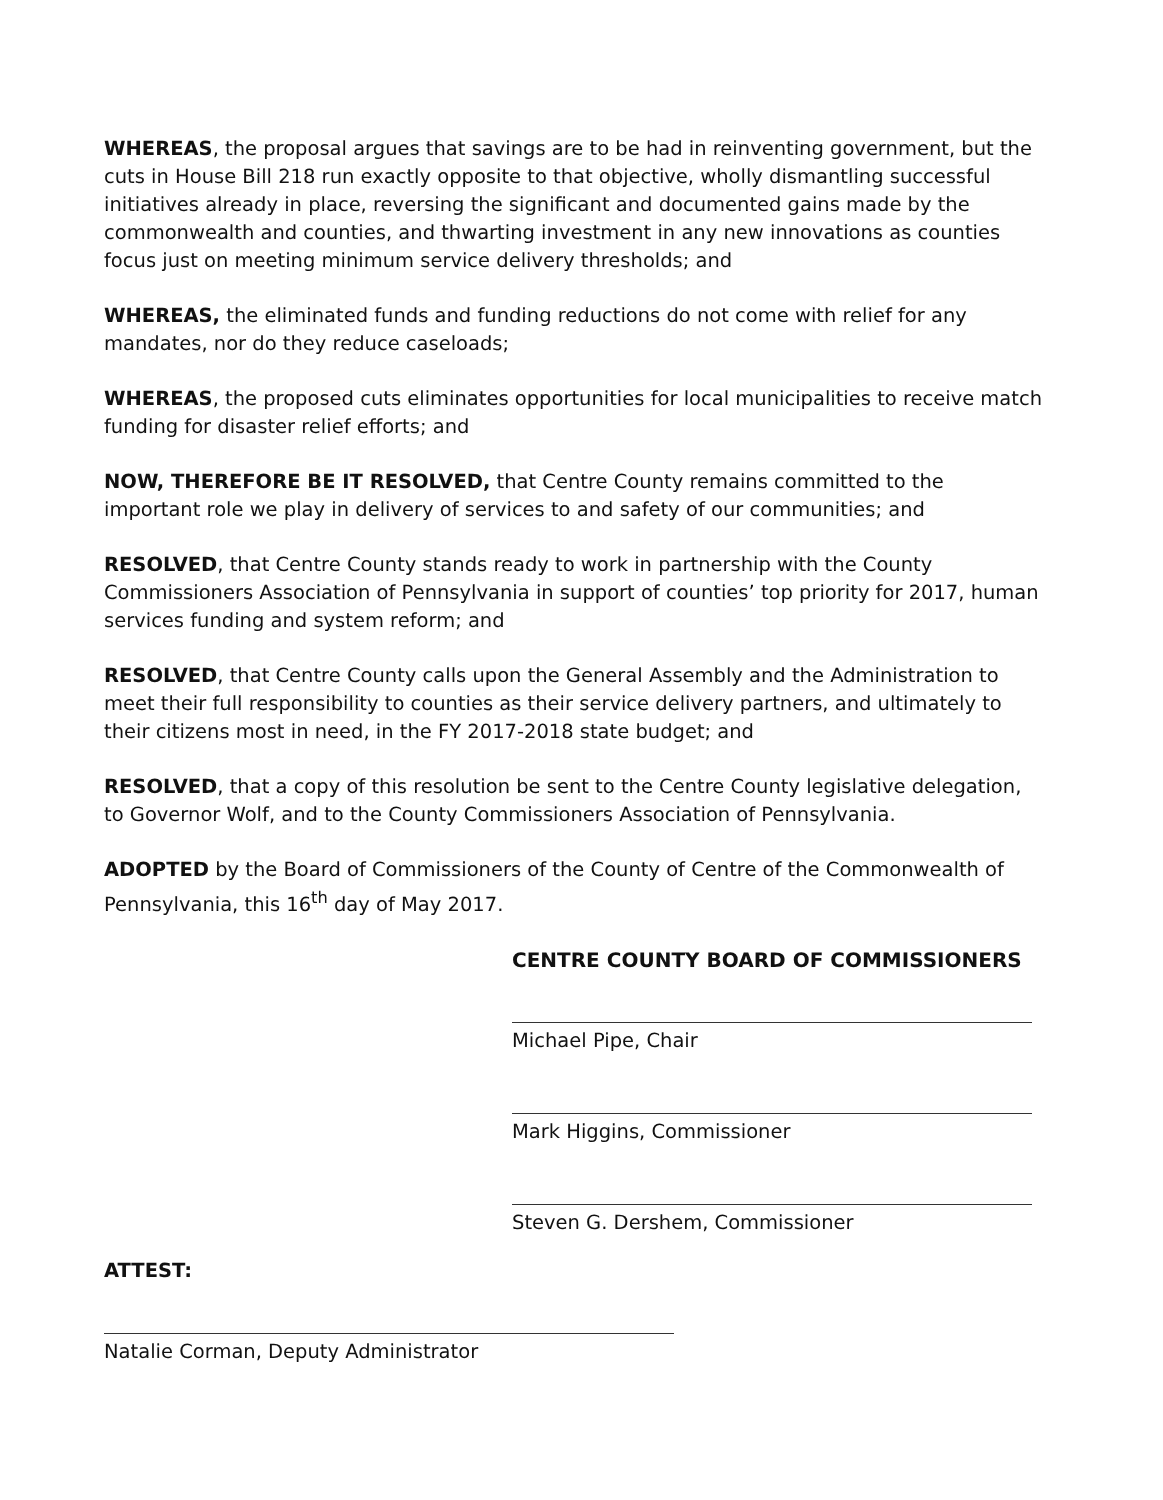WHEREAS, the proposal argues that savings are to be had in reinventing government, but the cuts in House Bill 218 run exactly opposite to that objective, wholly dismantling successful initiatives already in place, reversing the significant and documented gains made by the commonwealth and counties, and thwarting investment in any new innovations as counties focus just on meeting minimum service delivery thresholds; and
WHEREAS, the eliminated funds and funding reductions do not come with relief for any mandates, nor do they reduce caseloads;
WHEREAS, the proposed cuts eliminates opportunities for local municipalities to receive match funding for disaster relief efforts; and
NOW, THEREFORE BE IT RESOLVED, that Centre County remains committed to the important role we play in delivery of services to and safety of our communities; and
RESOLVED, that Centre County stands ready to work in partnership with the County Commissioners Association of Pennsylvania in support of counties’ top priority for 2017, human services funding and system reform; and
RESOLVED, that Centre County calls upon the General Assembly and the Administration to meet their full responsibility to counties as their service delivery partners, and ultimately to their citizens most in need, in the FY 2017-2018 state budget; and
RESOLVED, that a copy of this resolution be sent to the Centre County legislative delegation, to Governor Wolf, and to the County Commissioners Association of Pennsylvania.
ADOPTED by the Board of Commissioners of the County of Centre of the Commonwealth of Pennsylvania, this 16<sup>th</sup> day of May 2017.
CENTRE COUNTY BOARD OF COMMISSIONERS
Michael Pipe, Chair
Mark Higgins, Commissioner
Steven G. Dershem, Commissioner
ATTEST:
Natalie Corman, Deputy Administrator